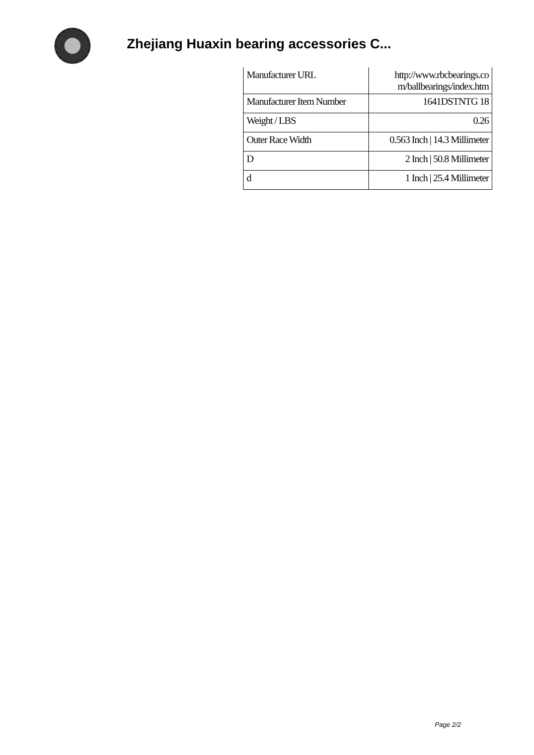Zhejiang Huaxin bearing accessories C...
| Manufacturer URL | http://www.rbcbearings.co m/ballbearings/index.htm |
| Manufacturer Item Number | 1641DSTNTG 18 |
| Weight / LBS | 0.26 |
| Outer Race Width | 0.563 Inch / 14.3 Millimeter |
| D | 2 Inch / 50.8 Millimeter |
| d | 1 Inch / 25.4 Millimeter |
Page 2/2